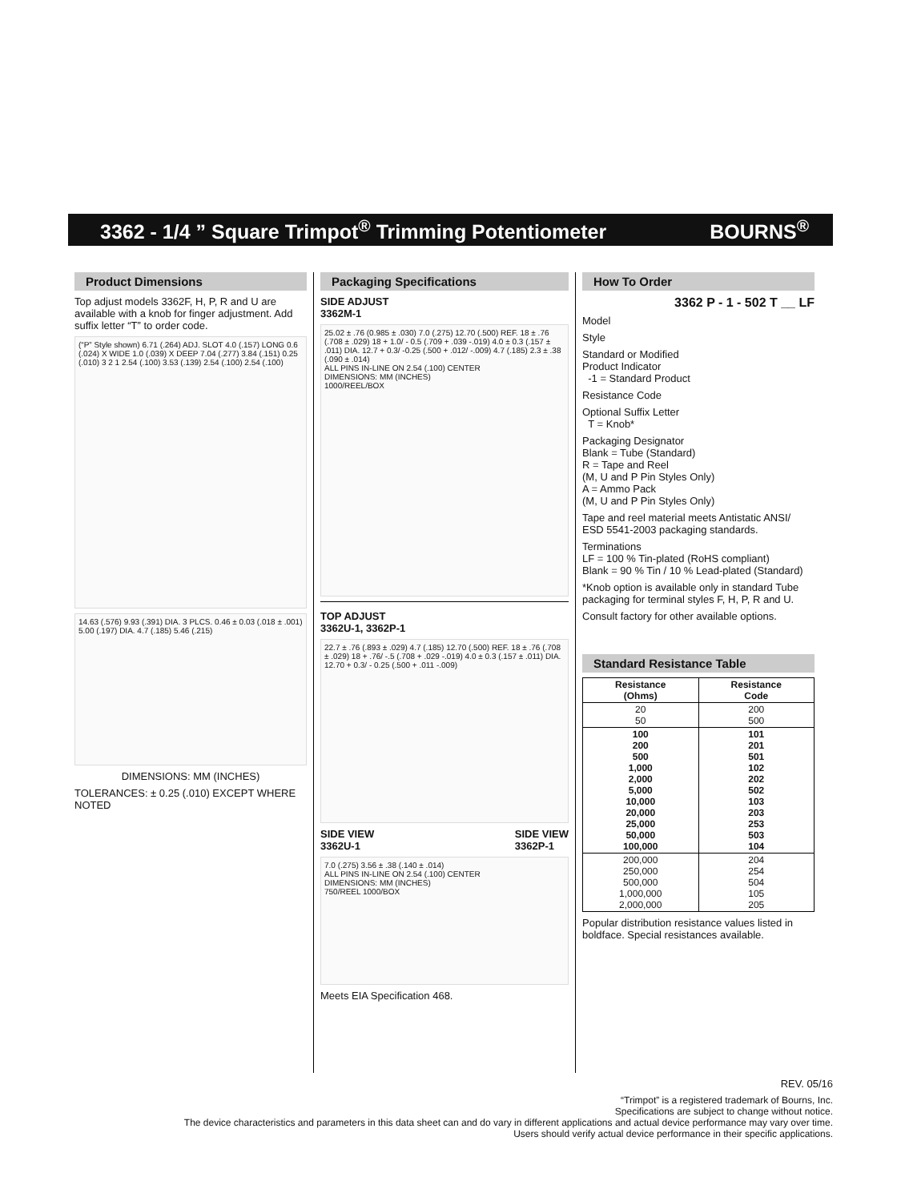3362 - 1/4 ” Square Trimpot<sup>®</sup> Trimming Potentiometer BOURNS<sup>®</sup>
Product Dimensions
Top adjust models 3362F, H, P, R and U are available with a knob for finger adjustment. Add suffix letter “T” to order code.
(“P” Style shown) 6.71 (.264) ADJ. SLOT 4.0 (.157) LONG 0.6 (.024) X WIDE 1.0 (.039) X DEEP 7.04 (.277) 3.84 (.151) 0.25 (.010) 3 2 1 2.54 (.100) 3.53 (.139) 2.54 (.100) 2.54 (.100)
14.63 (.576) 9.93 (.391) DIA. 3 PLCS. 0.46 ± 0.03 (.018 ± .001) 5.00 (.197) DIA. 4.7 (.185) 5.46 (.215)
DIMENSIONS: MM (INCHES)
TOLERANCES: ± 0.25 (.010) EXCEPT WHERE NOTED
Packaging Specifications
SIDE ADJUST
3362M-1
25.02 ± .76 (0.985 ± .030) 7.0 (.275) 12.70 (.500) REF. 18 ± .76 (.708 ± .029) 18 + 1.0/ - 0.5 (.709 + .039 -.019) 4.0 ± 0.3 (.157 ± .011) DIA. 12.7 + 0.3/ -0.25 (.500 + .012/ -.009) 4.7 (.185) 2.3 ± .38 (.090 ± .014)
ALL PINS IN-LINE ON 2.54 (.100) CENTER
DIMENSIONS: MM (INCHES)
1000/REEL/BOX
TOP ADJUST
3362U-1, 3362P-1
22.7 ± .76 (.893 ± .029) 4.7 (.185) 12.70 (.500) REF. 18 ± .76 (.708 ± .029) 18 + .76/ -.5 (.708 + .029 -.019) 4.0 ± 0.3 (.157 ± .011) DIA. 12.70 + 0.3/ - 0.25 (.500 + .011 -.009)
SIDE VIEW
3362U-1 SIDE VIEW
3362P-1
7.0 (.275) 3.56 ± .38 (.140 ± .014)
ALL PINS IN-LINE ON 2.54 (.100) CENTER
DIMENSIONS: MM (INCHES)
750/REEL 1000/BOX
Meets EIA Specification 468.
How To Order
3362 P - 1 - 502 T __ LF
Model
Style
Standard or Modified
Product Indicator
-1 = Standard Product
Resistance Code
Optional Suffix Letter
T = Knob*
Packaging Designator
Blank = Tube (Standard)
R = Tape and Reel
(M, U and P Pin Styles Only)
A = Ammo Pack
(M, U and P Pin Styles Only)
Tape and reel material meets Antistatic ANSI/ ESD 5541-2003 packaging standards.
Terminations
LF = 100 % Tin-plated (RoHS compliant)
Blank = 90 % Tin / 10 % Lead-plated (Standard)
*Knob option is available only in standard Tube packaging for terminal styles F, H, P, R and U.
Consult factory for other available options.
Standard Resistance Table
| Resistance (Ohms) | Resistance Code |
| --- | --- |
| 20 50 | 200 500 |
| 100 200 500 1,000 2,000 5,000 10,000 20,000 25,000 50,000 100,000 | 101 201 501 102 202 502 103 203 253 503 104 |
| 200,000 250,000 500,000 1,000,000 2,000,000 | 204 254 504 105 205 |
Popular distribution resistance values listed in boldface. Special resistances available.
REV. 05/16
“Trimpot” is a registered trademark of Bourns, Inc.
Specifications are subject to change without notice.
The device characteristics and parameters in this data sheet can and do vary in different applications and actual device performance may vary over time.
Users should verify actual device performance in their specific applications.